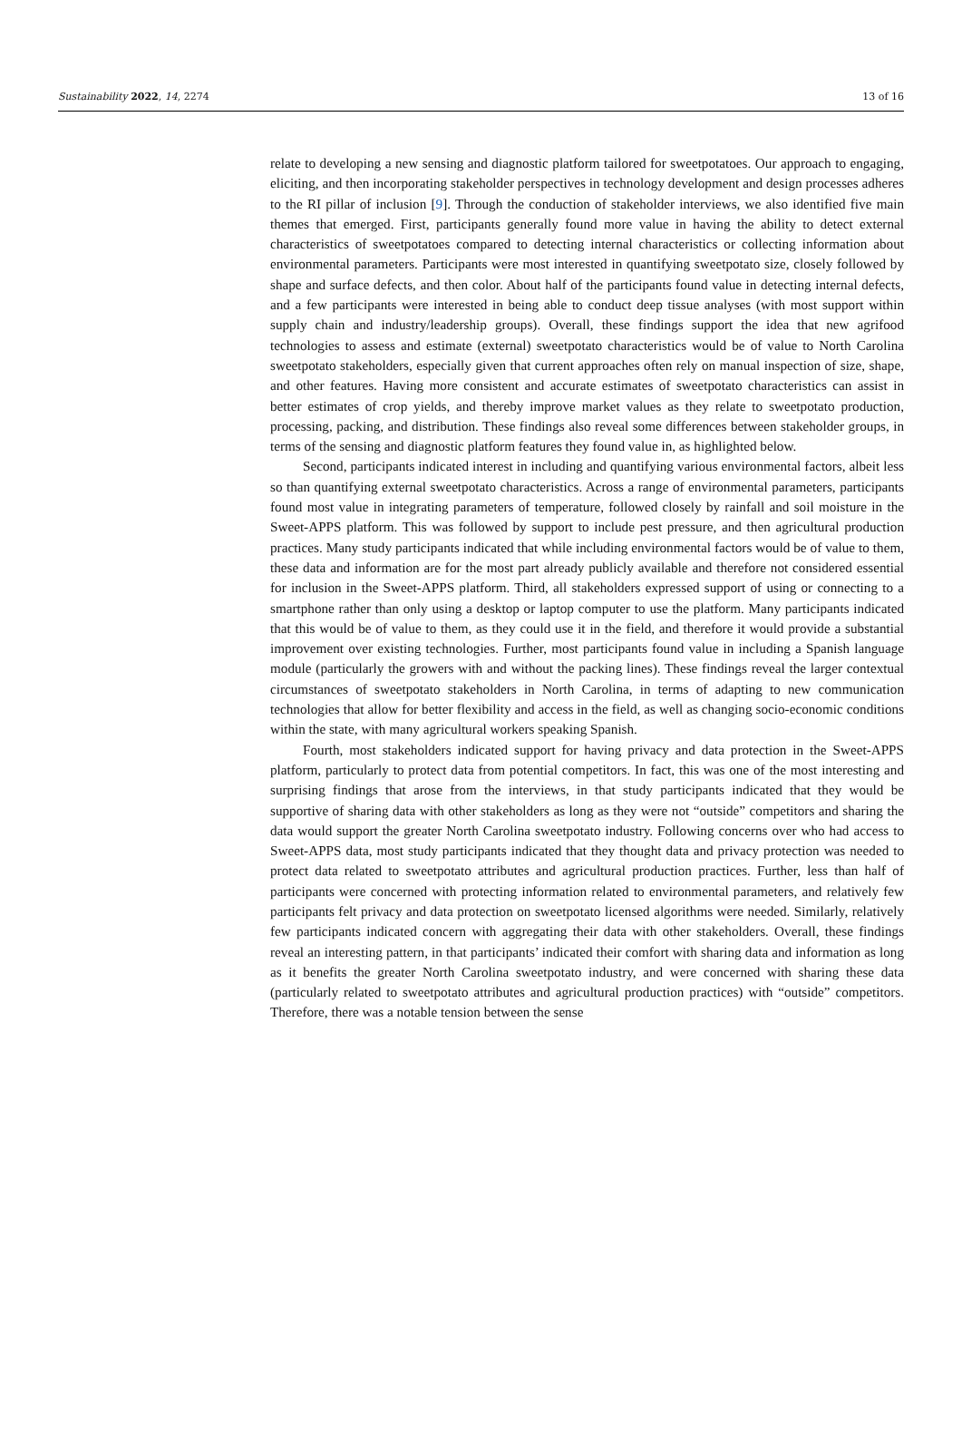Sustainability 2022, 14, 2274 13 of 16
relate to developing a new sensing and diagnostic platform tailored for sweetpotatoes. Our approach to engaging, eliciting, and then incorporating stakeholder perspectives in technology development and design processes adheres to the RI pillar of inclusion [9]. Through the conduction of stakeholder interviews, we also identified five main themes that emerged. First, participants generally found more value in having the ability to detect external characteristics of sweetpotatoes compared to detecting internal characteristics or collecting information about environmental parameters. Participants were most interested in quantifying sweetpotato size, closely followed by shape and surface defects, and then color. About half of the participants found value in detecting internal defects, and a few participants were interested in being able to conduct deep tissue analyses (with most support within supply chain and industry/leadership groups). Overall, these findings support the idea that new agrifood technologies to assess and estimate (external) sweetpotato characteristics would be of value to North Carolina sweetpotato stakeholders, especially given that current approaches often rely on manual inspection of size, shape, and other features. Having more consistent and accurate estimates of sweetpotato characteristics can assist in better estimates of crop yields, and thereby improve market values as they relate to sweetpotato production, processing, packing, and distribution. These findings also reveal some differences between stakeholder groups, in terms of the sensing and diagnostic platform features they found value in, as highlighted below.
Second, participants indicated interest in including and quantifying various environmental factors, albeit less so than quantifying external sweetpotato characteristics. Across a range of environmental parameters, participants found most value in integrating parameters of temperature, followed closely by rainfall and soil moisture in the Sweet-APPS platform. This was followed by support to include pest pressure, and then agricultural production practices. Many study participants indicated that while including environmental factors would be of value to them, these data and information are for the most part already publicly available and therefore not considered essential for inclusion in the Sweet-APPS platform. Third, all stakeholders expressed support of using or connecting to a smartphone rather than only using a desktop or laptop computer to use the platform. Many participants indicated that this would be of value to them, as they could use it in the field, and therefore it would provide a substantial improvement over existing technologies. Further, most participants found value in including a Spanish language module (particularly the growers with and without the packing lines). These findings reveal the larger contextual circumstances of sweetpotato stakeholders in North Carolina, in terms of adapting to new communication technologies that allow for better flexibility and access in the field, as well as changing socio-economic conditions within the state, with many agricultural workers speaking Spanish.
Fourth, most stakeholders indicated support for having privacy and data protection in the Sweet-APPS platform, particularly to protect data from potential competitors. In fact, this was one of the most interesting and surprising findings that arose from the interviews, in that study participants indicated that they would be supportive of sharing data with other stakeholders as long as they were not “outside” competitors and sharing the data would support the greater North Carolina sweetpotato industry. Following concerns over who had access to Sweet-APPS data, most study participants indicated that they thought data and privacy protection was needed to protect data related to sweetpotato attributes and agricultural production practices. Further, less than half of participants were concerned with protecting information related to environmental parameters, and relatively few participants felt privacy and data protection on sweetpotato licensed algorithms were needed. Similarly, relatively few participants indicated concern with aggregating their data with other stakeholders. Overall, these findings reveal an interesting pattern, in that participants’ indicated their comfort with sharing data and information as long as it benefits the greater North Carolina sweetpotato industry, and were concerned with sharing these data (particularly related to sweetpotato attributes and agricultural production practices) with “outside” competitors. Therefore, there was a notable tension between the sense